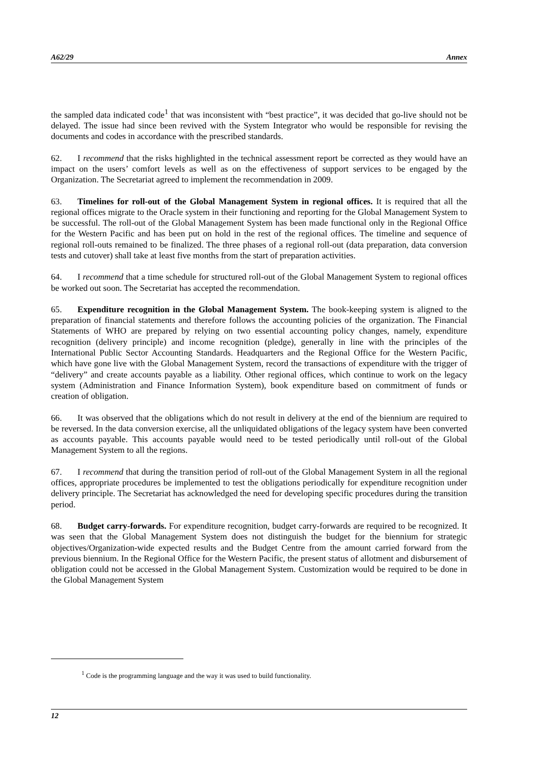A62/29 Annex
the sampled data indicated code<sup>1</sup> that was inconsistent with “best practice”, it was decided that go-live should not be delayed. The issue had since been revived with the System Integrator who would be responsible for revising the documents and codes in accordance with the prescribed standards.
62. I recommend that the risks highlighted in the technical assessment report be corrected as they would have an impact on the users’ comfort levels as well as on the effectiveness of support services to be engaged by the Organization. The Secretariat agreed to implement the recommendation in 2009.
63. Timelines for roll-out of the Global Management System in regional offices. It is required that all the regional offices migrate to the Oracle system in their functioning and reporting for the Global Management System to be successful. The roll-out of the Global Management System has been made functional only in the Regional Office for the Western Pacific and has been put on hold in the rest of the regional offices. The timeline and sequence of regional roll-outs remained to be finalized. The three phases of a regional roll-out (data preparation, data conversion tests and cutover) shall take at least five months from the start of preparation activities.
64. I recommend that a time schedule for structured roll-out of the Global Management System to regional offices be worked out soon. The Secretariat has accepted the recommendation.
65. Expenditure recognition in the Global Management System. The book-keeping system is aligned to the preparation of financial statements and therefore follows the accounting policies of the organization. The Financial Statements of WHO are prepared by relying on two essential accounting policy changes, namely, expenditure recognition (delivery principle) and income recognition (pledge), generally in line with the principles of the International Public Sector Accounting Standards. Headquarters and the Regional Office for the Western Pacific, which have gone live with the Global Management System, record the transactions of expenditure with the trigger of “delivery” and create accounts payable as a liability. Other regional offices, which continue to work on the legacy system (Administration and Finance Information System), book expenditure based on commitment of funds or creation of obligation.
66. It was observed that the obligations which do not result in delivery at the end of the biennium are required to be reversed. In the data conversion exercise, all the unliquidated obligations of the legacy system have been converted as accounts payable. This accounts payable would need to be tested periodically until roll-out of the Global Management System to all the regions.
67. I recommend that during the transition period of roll-out of the Global Management System in all the regional offices, appropriate procedures be implemented to test the obligations periodically for expenditure recognition under delivery principle. The Secretariat has acknowledged the need for developing specific procedures during the transition period.
68. Budget carry-forwards. For expenditure recognition, budget carry-forwards are required to be recognized. It was seen that the Global Management System does not distinguish the budget for the biennium for strategic objectives/Organization-wide expected results and the Budget Centre from the amount carried forward from the previous biennium. In the Regional Office for the Western Pacific, the present status of allotment and disbursement of obligation could not be accessed in the Global Management System. Customization would be required to be done in the Global Management System
<sup>1</sup> Code is the programming language and the way it was used to build functionality.
12